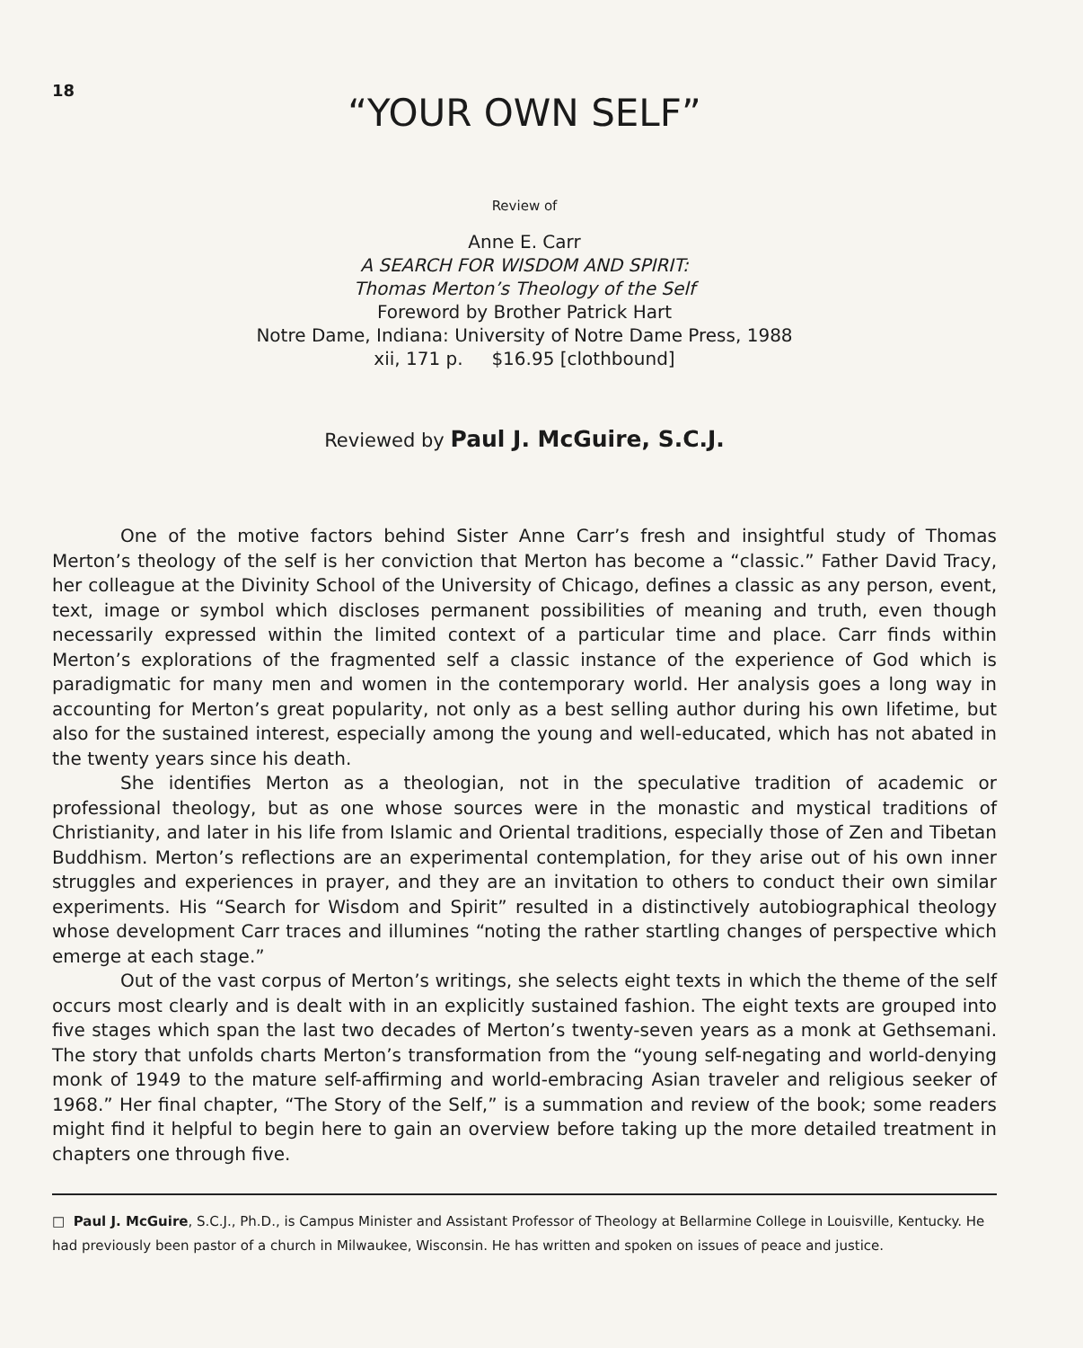18
“YOUR OWN SELF”
Review of
Anne E. Carr
A SEARCH FOR WISDOM AND SPIRIT:
Thomas Merton’s Theology of the Self
Foreword by Brother Patrick Hart
Notre Dame, Indiana: University of Notre Dame Press, 1988
xii, 171 p. $16.95 [clothbound]
Reviewed by Paul J. McGuire, S.C.J.
One of the motive factors behind Sister Anne Carr’s fresh and insightful study of Thomas Merton’s theology of the self is her conviction that Merton has become a “classic.” Father David Tracy, her colleague at the Divinity School of the University of Chicago, defines a classic as any person, event, text, image or symbol which discloses permanent possibilities of meaning and truth, even though necessarily expressed within the limited context of a particular time and place. Carr finds within Merton’s explorations of the fragmented self a classic instance of the experience of God which is paradigmatic for many men and women in the contemporary world. Her analysis goes a long way in accounting for Merton’s great popularity, not only as a best selling author during his own lifetime, but also for the sustained interest, especially among the young and well-educated, which has not abated in the twenty years since his death.
She identifies Merton as a theologian, not in the speculative tradition of academic or professional theology, but as one whose sources were in the monastic and mystical traditions of Christianity, and later in his life from Islamic and Oriental traditions, especially those of Zen and Tibetan Buddhism. Merton’s reflections are an experimental contemplation, for they arise out of his own inner struggles and experiences in prayer, and they are an invitation to others to conduct their own similar experiments. His “Search for Wisdom and Spirit” resulted in a distinctively autobiographical theology whose development Carr traces and illumines “noting the rather startling changes of perspective which emerge at each stage.”
Out of the vast corpus of Merton’s writings, she selects eight texts in which the theme of the self occurs most clearly and is dealt with in an explicitly sustained fashion. The eight texts are grouped into five stages which span the last two decades of Merton’s twenty-seven years as a monk at Gethsemani. The story that unfolds charts Merton’s transformation from the “young self-negating and world-denying monk of 1949 to the mature self-affirming and world-embracing Asian traveler and religious seeker of 1968.” Her final chapter, “The Story of the Self,” is a summation and review of the book; some readers might find it helpful to begin here to gain an overview before taking up the more detailed treatment in chapters one through five.
□ Paul J. McGuire, S.C.J., Ph.D., is Campus Minister and Assistant Professor of Theology at Bellarmine College in Louisville, Kentucky. He had previously been pastor of a church in Milwaukee, Wisconsin. He has written and spoken on issues of peace and justice.